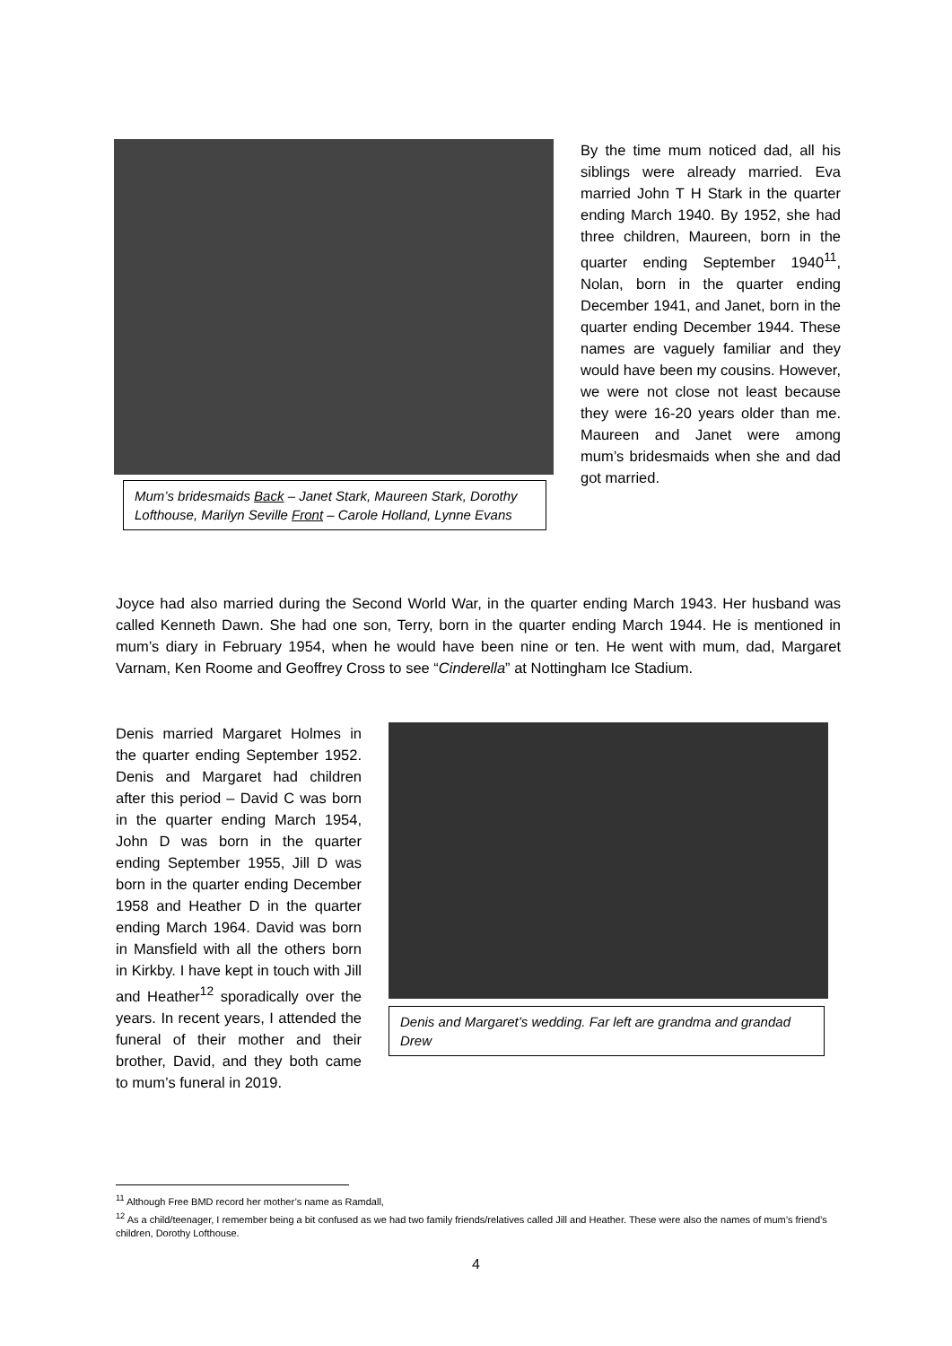Mum’s bridesmaids Back – Janet Stark, Maureen Stark, Dorothy Lofthouse, Marilyn Seville Front – Carole Holland, Lynne Evans
By the time mum noticed dad, all his siblings were already married. Eva married John T H Stark in the quarter ending March 1940. By 1952, she had three children, Maureen, born in the quarter ending September 1940<sup>11</sup>, Nolan, born in the quarter ending December 1941, and Janet, born in the quarter ending December 1944. These names are vaguely familiar and they would have been my cousins. However, we were not close not least because they were 16-20 years older than me. Maureen and Janet were among mum’s bridesmaids when she and dad got married.
Joyce had also married during the Second World War, in the quarter ending March 1943. Her husband was called Kenneth Dawn. She had one son, Terry, born in the quarter ending March 1944. He is mentioned in mum’s diary in February 1954, when he would have been nine or ten. He went with mum, dad, Margaret Varnam, Ken Roome and Geoffrey Cross to see “Cinderella” at Nottingham Ice Stadium.
Denis married Margaret Holmes in the quarter ending September 1952. Denis and Margaret had children after this period – David C was born in the quarter ending March 1954, John D was born in the quarter ending September 1955, Jill D was born in the quarter ending December 1958 and Heather D in the quarter ending March 1964. David was born in Mansfield with all the others born in Kirkby. I have kept in touch with Jill and Heather<sup>12</sup> sporadically over the years. In recent years, I attended the funeral of their mother and their brother, David, and they both came to mum’s funeral in 2019.
Denis and Margaret’s wedding. Far left are grandma and grandad Drew
<sup>11</sup> Although Free BMD record her mother’s name as Ramdall,
<sup>12</sup> As a child/teenager, I remember being a bit confused as we had two family friends/relatives called Jill and Heather. These were also the names of mum’s friend’s children, Dorothy Lofthouse.
4